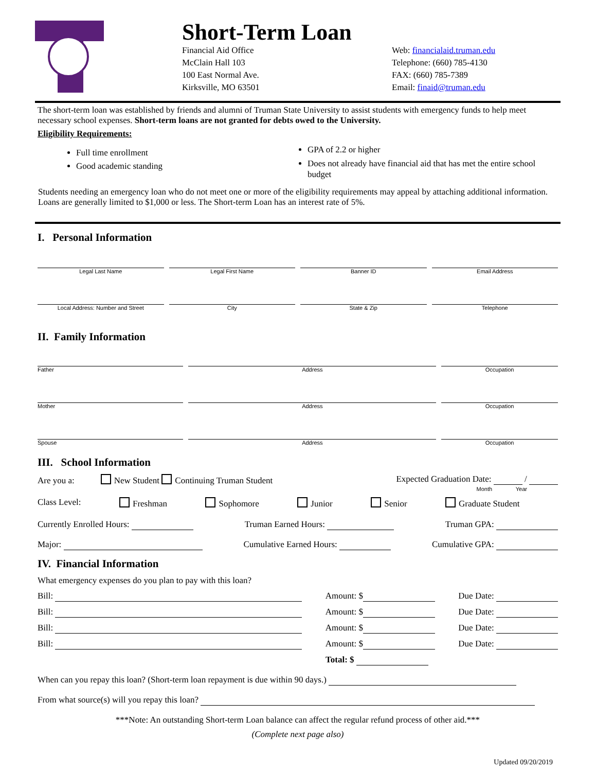Short-Term Loan
Financial Aid Office
McClain Hall 103
100 East Normal Ave.
Kirksville, MO 63501
Web: financialaid.truman.edu
Telephone: (660) 785-4130
FAX: (660) 785-7389
Email: finaid@truman.edu
The short-term loan was established by friends and alumni of Truman State University to assist students with emergency funds to help meet necessary school expenses. Short-term loans are not granted for debts owed to the University.
Eligibility Requirements:
Full time enrollment
Good academic standing
GPA of 2.2 or higher
Does not already have financial aid that has met the entire school budget
Students needing an emergency loan who do not meet one or more of the eligibility requirements may appeal by attaching additional information. Loans are generally limited to $1,000 or less. The Short-term Loan has an interest rate of 5%.
I. Personal Information
Legal Last Name Legal First Name Banner ID Email Address
Local Address: Number and Street
City State & Zip Telephone
II. Family Information
Father Address Occupation
Mother Address Occupation
Spouse Address Occupation
III. School Information
Are you a: New Student Continuing Truman Student Expected Graduation Date: /
Month Year
Class Level: Freshman Sophomore Junior Senior Graduate Student
Currently Enrolled Hours: Truman Earned Hours: Truman GPA:
Major: Cumulative Earned Hours: Cumulative GPA:
IV. Financial Information
What emergency expenses do you plan to pay with this loan?
Bill: Amount: $ Due Date:
Bill: Amount: $ Due Date:
Bill: Amount: $ Due Date:
Bill: Amount: $ Due Date:
Total: $
When can you repay this loan? (Short-term loan repayment is due within 90 days.)
From what source(s) will you repay this loan?
***Note: An outstanding Short-term Loan balance can affect the regular refund process of other aid.***
(Complete next page also)
Updated 09/20/2019